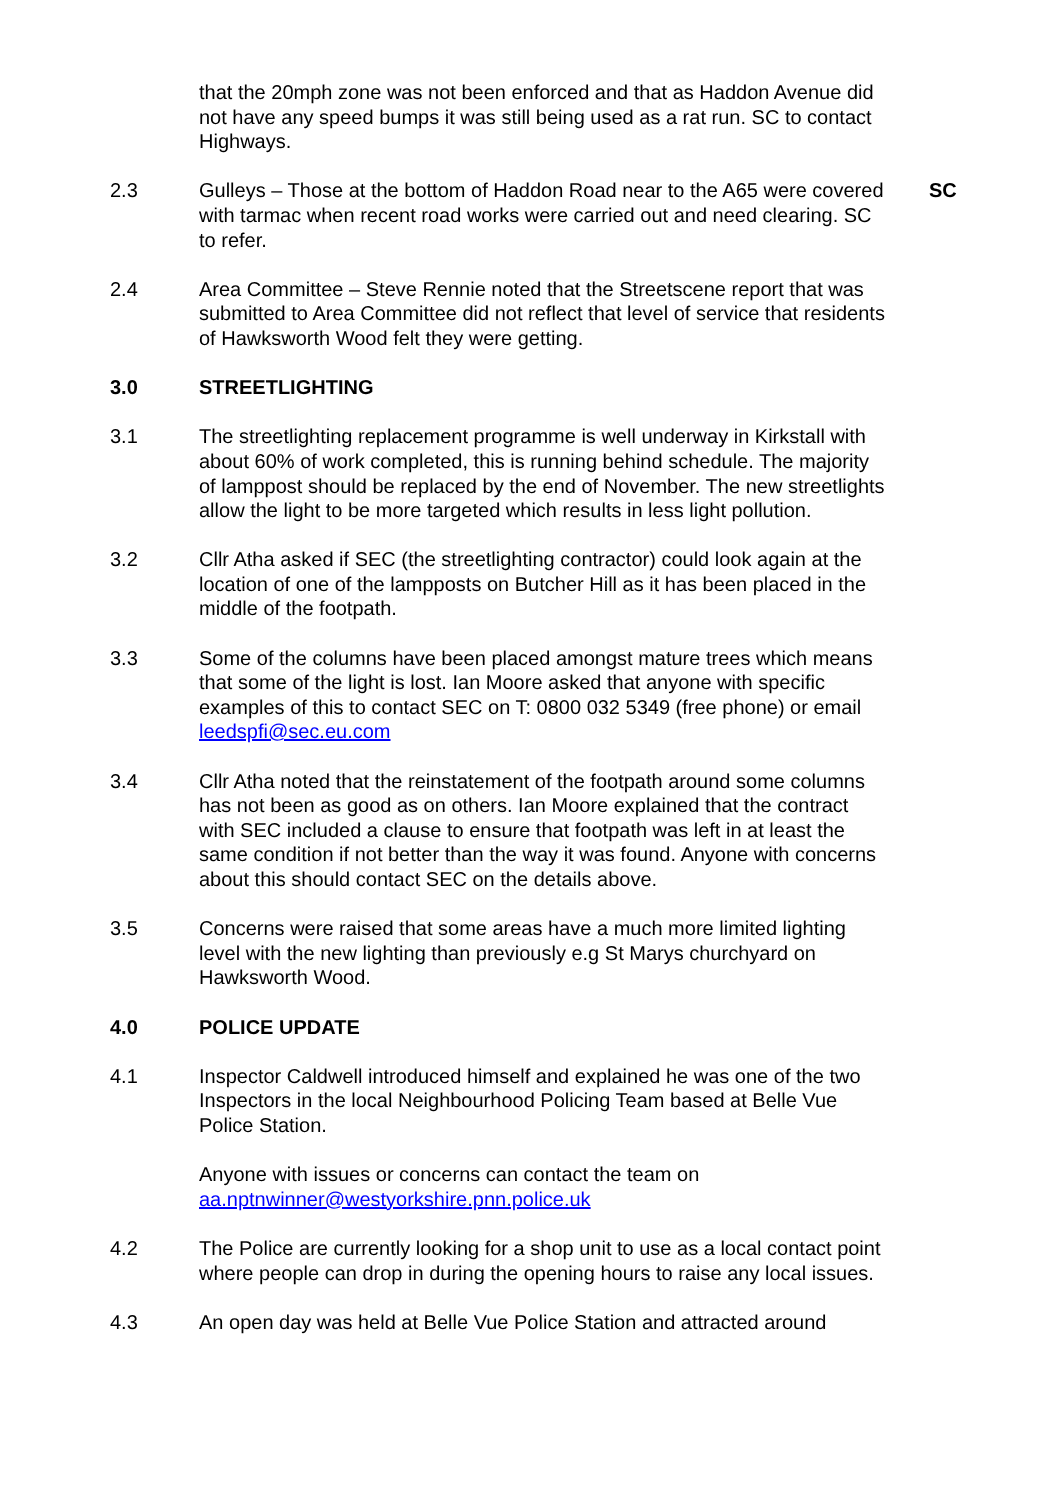that the 20mph zone was not been enforced and that as Haddon Avenue did not have any speed bumps it was still being used as a rat run. SC to contact Highways.
2.3 Gulleys – Those at the bottom of Haddon Road near to the A65 were covered with tarmac when recent road works were carried out and need clearing. SC to refer.
SC
2.4 Area Committee – Steve Rennie noted that the Streetscene report that was submitted to Area Committee did not reflect that level of service that residents of Hawksworth Wood felt they were getting.
3.0 STREETLIGHTING
3.1 The streetlighting replacement programme is well underway in Kirkstall with about 60% of work completed, this is running behind schedule. The majority of lamppost should be replaced by the end of November. The new streetlights allow the light to be more targeted which results in less light pollution.
3.2 Cllr Atha asked if SEC (the streetlighting contractor) could look again at the location of one of the lampposts on Butcher Hill as it has been placed in the middle of the footpath.
3.3 Some of the columns have been placed amongst mature trees which means that some of the light is lost. Ian Moore asked that anyone with specific examples of this to contact SEC on T: 0800 032 5349 (free phone) or email leedspfi@sec.eu.com
3.4 Cllr Atha noted that the reinstatement of the footpath around some columns has not been as good as on others. Ian Moore explained that the contract with SEC included a clause to ensure that footpath was left in at least the same condition if not better than the way it was found. Anyone with concerns about this should contact SEC on the details above.
3.5 Concerns were raised that some areas have a much more limited lighting level with the new lighting than previously e.g St Marys churchyard on Hawksworth Wood.
4.0 POLICE UPDATE
4.1 Inspector Caldwell introduced himself and explained he was one of the two Inspectors in the local Neighbourhood Policing Team based at Belle Vue Police Station.
Anyone with issues or concerns can contact the team on aa.nptnwinner@westyorkshire.pnn.police.uk
4.2 The Police are currently looking for a shop unit to use as a local contact point where people can drop in during the opening hours to raise any local issues.
4.3 An open day was held at Belle Vue Police Station and attracted around